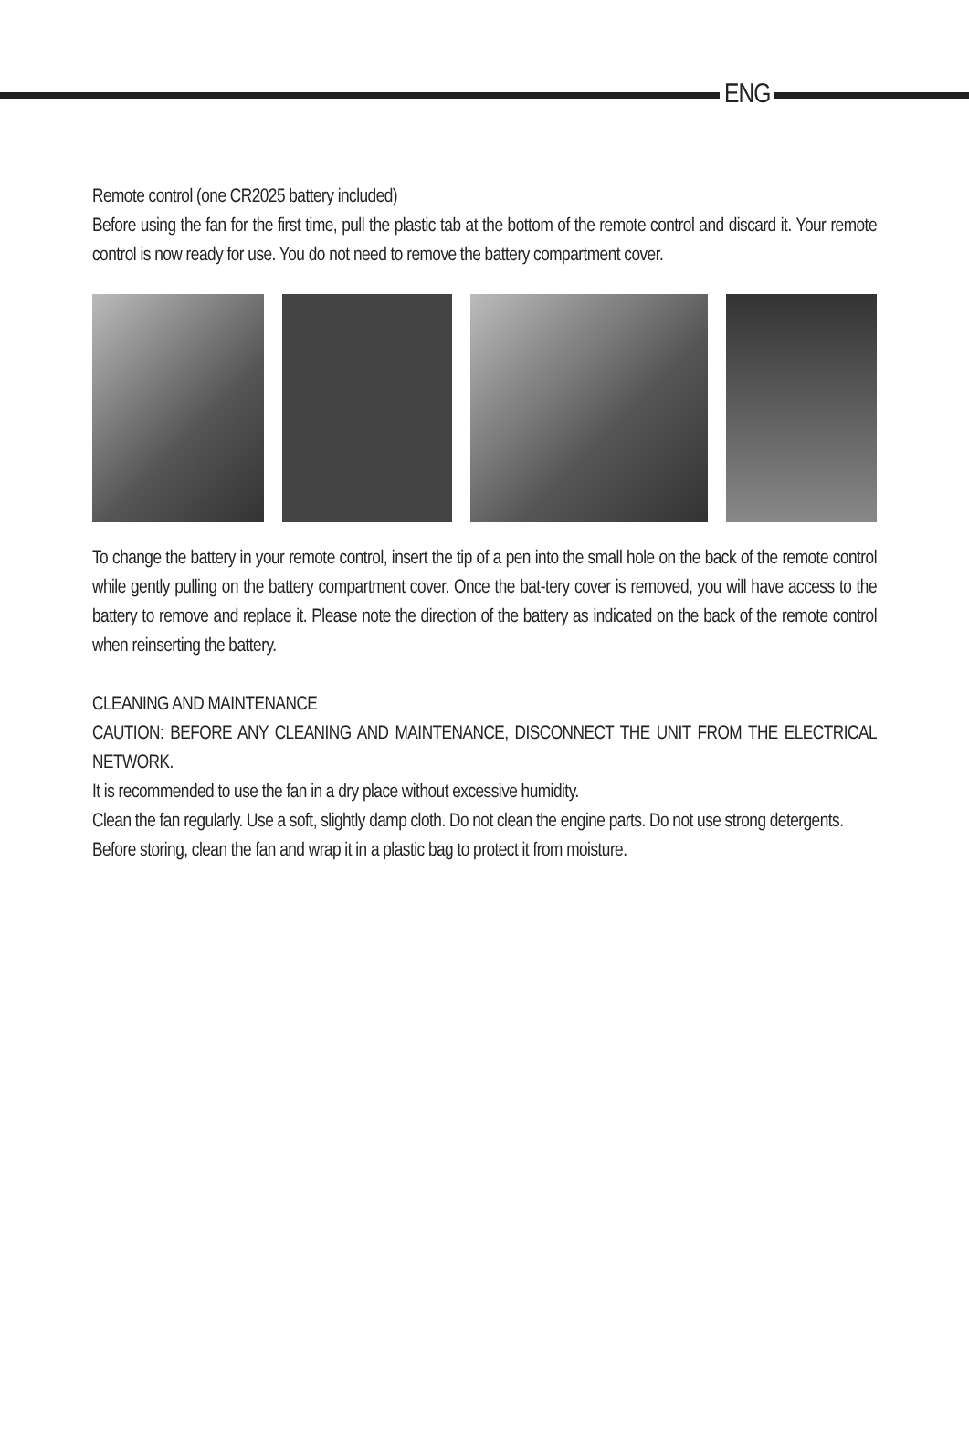ENG
Remote control (one CR2025 battery included)
Before using the fan for the first time, pull the plastic tab at the bottom of the remote control and discard it. Your remote control is now ready for use. You do not need to remove the battery compartment cover.
To change the battery in your remote control, insert the tip of a pen into the small hole on the back of the remote control while gently pulling on the battery compartment cover. Once the bat-tery cover is removed, you will have access to the battery to remove and replace it. Please note the direction of the battery as indicated on the back of the remote control when reinserting the battery.
CLEANING AND MAINTENANCE
CAUTION: BEFORE ANY CLEANING AND MAINTENANCE, DISCONNECT THE UNIT FROM THE ELECTRICAL NETWORK.
It is recommended to use the fan in a dry place without excessive humidity.
Clean the fan regularly. Use a soft, slightly damp cloth. Do not clean the engine parts. Do not use strong detergents.
Before storing, clean the fan and wrap it in a plastic bag to protect it from moisture.